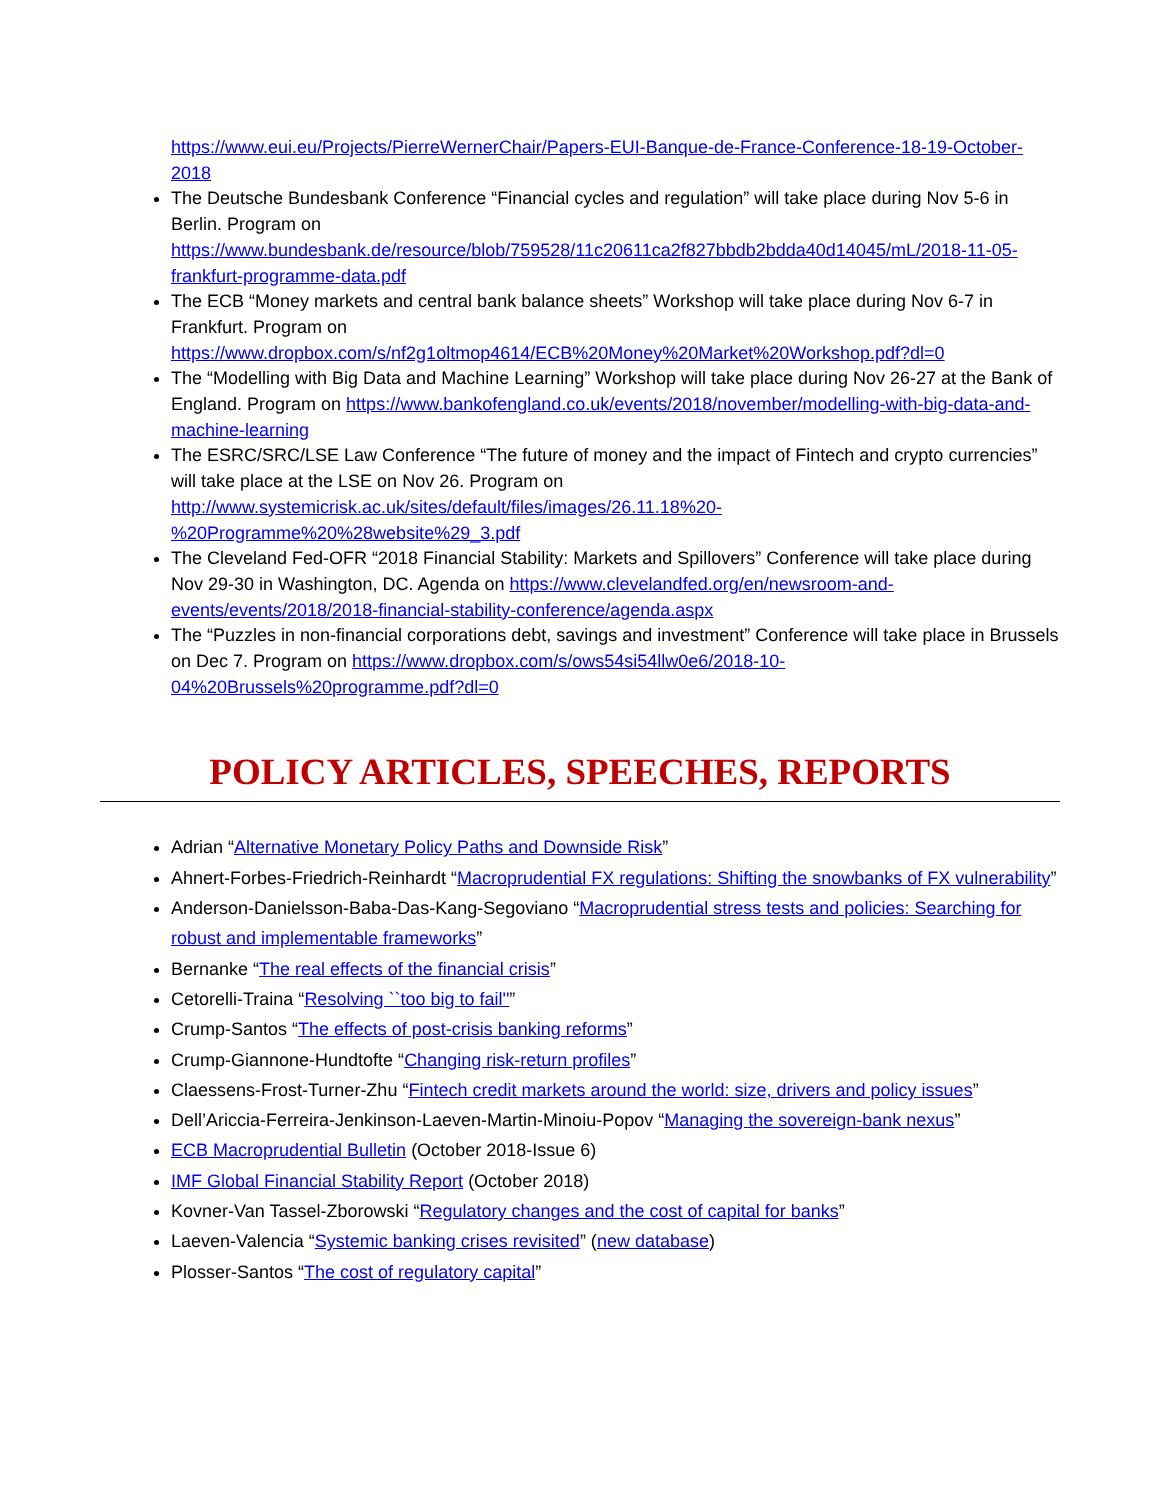https://www.eui.eu/Projects/PierreWernerChair/Papers-EUI-Banque-de-France-Conference-18-19-October-2018
The Deutsche Bundesbank Conference “Financial cycles and regulation” will take place during Nov 5-6 in Berlin. Program on https://www.bundesbank.de/resource/blob/759528/11c20611ca2f827bbdb2bdda40d14045/mL/2018-11-05-frankfurt-programme-data.pdf
The ECB “Money markets and central bank balance sheets” Workshop will take place during Nov 6-7 in Frankfurt. Program on https://www.dropbox.com/s/nf2g1oltmop4614/ECB%20Money%20Market%20Workshop.pdf?dl=0
The “Modelling with Big Data and Machine Learning” Workshop will take place during Nov 26-27 at the Bank of England. Program on https://www.bankofengland.co.uk/events/2018/november/modelling-with-big-data-and-machine-learning
The ESRC/SRC/LSE Law Conference “The future of money and the impact of Fintech and crypto currencies” will take place at the LSE on Nov 26. Program on http://www.systemicrisk.ac.uk/sites/default/files/images/26.11.18%20-%20Programme%20%28website%29_3.pdf
The Cleveland Fed-OFR “2018 Financial Stability: Markets and Spillovers” Conference will take place during Nov 29-30 in Washington, DC. Agenda on https://www.clevelandfed.org/en/newsroom-and-events/events/2018/2018-financial-stability-conference/agenda.aspx
The “Puzzles in non-financial corporations debt, savings and investment” Conference will take place in Brussels on Dec 7. Program on https://www.dropbox.com/s/ows54si54llw0e6/2018-10-04%20Brussels%20programme.pdf?dl=0
POLICY ARTICLES, SPEECHES, REPORTS
Adrian “Alternative Monetary Policy Paths and Downside Risk”
Ahnert-Forbes-Friedrich-Reinhardt “Macroprudential FX regulations: Shifting the snowbanks of FX vulnerability”
Anderson-Danielsson-Baba-Das-Kang-Segoviano “Macroprudential stress tests and policies: Searching for robust and implementable frameworks”
Bernanke “The real effects of the financial crisis”
Cetorelli-Traina “Resolving ``too big to fail''”
Crump-Santos “The effects of post-crisis banking reforms”
Crump-Giannone-Hundtofte “Changing risk-return profiles”
Claessens-Frost-Turner-Zhu “Fintech credit markets around the world: size, drivers and policy issues”
Dell’Ariccia-Ferreira-Jenkinson-Laeven-Martin-Minoiu-Popov “Managing the sovereign-bank nexus”
ECB Macroprudential Bulletin (October 2018-Issue 6)
IMF Global Financial Stability Report (October 2018)
Kovner-Van Tassel-Zborowski “Regulatory changes and the cost of capital for banks”
Laeven-Valencia “Systemic banking crises revisited” (new database)
Plosser-Santos “The cost of regulatory capital”